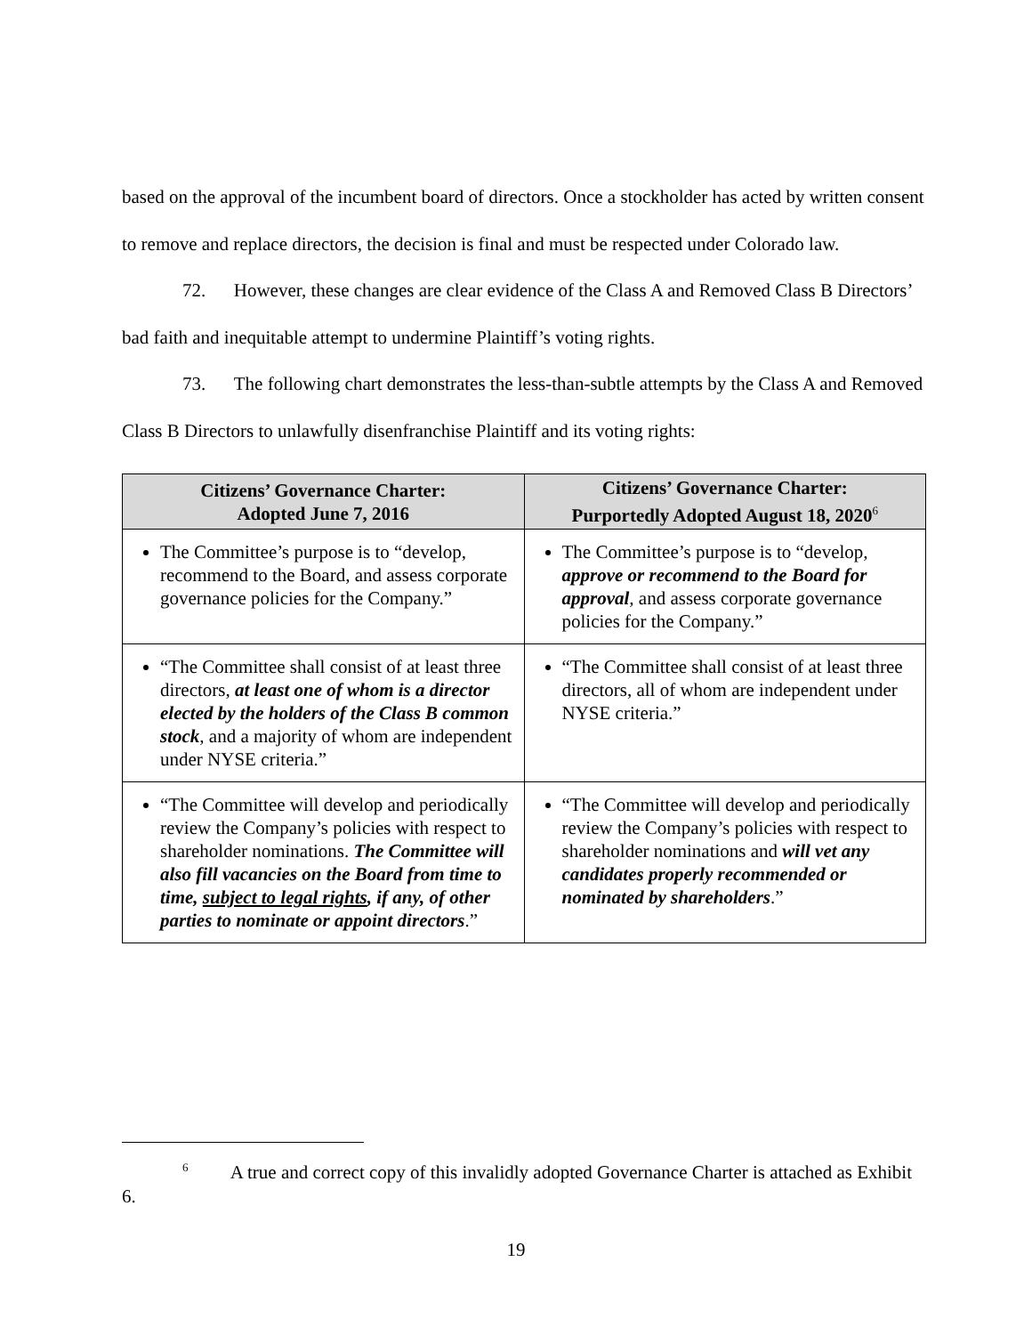based on the approval of the incumbent board of directors. Once a stockholder has acted by written consent to remove and replace directors, the decision is final and must be respected under Colorado law.
72. However, these changes are clear evidence of the Class A and Removed Class B Directors’ bad faith and inequitable attempt to undermine Plaintiff’s voting rights.
73. The following chart demonstrates the less-than-subtle attempts by the Class A and Removed Class B Directors to unlawfully disenfranchise Plaintiff and its voting rights:
| Citizens’ Governance Charter: Adopted June 7, 2016 | Citizens’ Governance Charter: Purportedly Adopted August 18, 2020<sup>6</sup> |
| --- | --- |
| The Committee’s purpose is to “develop, recommend to the Board, and assess corporate governance policies for the Company.” | The Committee’s purpose is to “develop, approve or recommend to the Board for approval , and assess corporate governance policies for the Company.” |
| “The Committee shall consist of at least three directors, at least one of whom is a director elected by the holders of the Class B common stock , and a majority of whom are independent under NYSE criteria.” | “The Committee shall consist of at least three directors, all of whom are independent under NYSE criteria.” |
| “The Committee will develop and periodically review the Company’s policies with respect to shareholder nominations. The Committee will also fill vacancies on the Board from time to time, subject to legal rights , if any, of other parties to nominate or appoint directors .” | “The Committee will develop and periodically review the Company’s policies with respect to shareholder nominations and will vet any candidates properly recommended or nominated by shareholders .” |
<sup>6</sup> A true and correct copy of this invalidly adopted Governance Charter is attached as Exhibit 6.
19